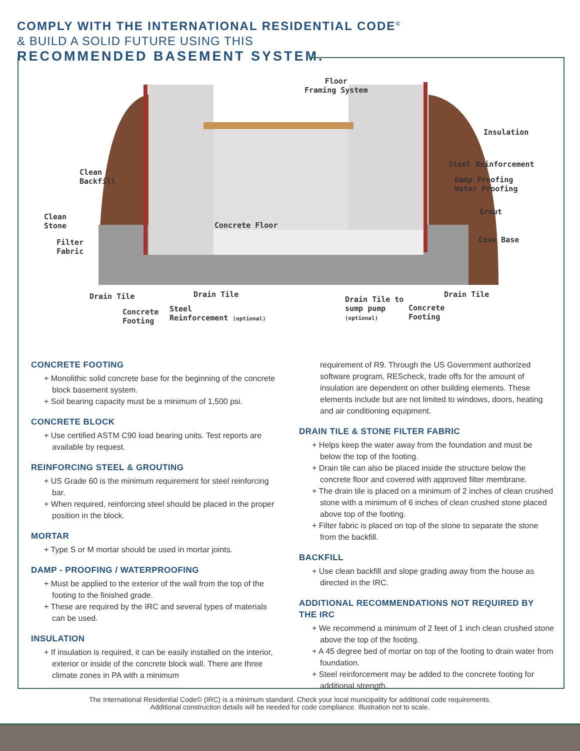COMPLY WITH THE INTERNATIONAL RESIDENTIAL CODE<sup>©</sup>
& BUILD A SOLID FUTURE USING THIS
RECOMMENDED BASEMENT SYSTEM.
Floor
Framing System
Insulation
Steel Reinforcement
Damp Proofing
Water Proofing
Grout
Cove Base
Clean
Backfill
Clean
Stone
Filter
Fabric
Concrete Floor
Drain Tile Drain Tile
Concrete
Footing
Steel
Reinforcement (optional)
Drain Tile to
sump pump
(optional)
Concrete
Footing
Drain Tile
CONCRETE FOOTING
+ Monolithic solid concrete base for the beginning of the concrete block basement system.
+ Soil bearing capacity must be a minimum of 1,500 psi.
CONCRETE BLOCK
+ Use certified ASTM C90 load bearing units. Test reports are available by request.
REINFORCING STEEL & GROUTING
+ US Grade 60 is the minimum requirement for steel reinforcing bar.
+ When required, reinforcing steel should be placed in the proper position in the block.
MORTAR
+ Type S or M mortar should be used in mortar joints.
DAMP - PROOFING / WATERPROOFING
+ Must be applied to the exterior of the wall from the top of the footing to the finished grade.
+ These are required by the IRC and several types of materials can be used.
INSULATION
+ If insulation is required, it can be easily installed on the interior, exterior or inside of the concrete block wall. There are three climate zones in PA with a minimum
requirement of R9. Through the US Government authorized software program, REScheck, trade offs for the amount of insulation are dependent on other building elements. These elements include but are not limited to windows, doors, heating and air conditioning equipment.
DRAIN TILE & STONE FILTER FABRIC
+ Helps keep the water away from the foundation and must be below the top of the footing.
+ Drain tile can also be placed inside the structure below the concrete floor and covered with approved filter membrane.
+ The drain tile is placed on a minimum of 2 inches of clean crushed stone with a minimum of 6 inches of clean crushed stone placed above top of the footing.
+ Filter fabric is placed on top of the stone to separate the stone from the backfill.
BACKFILL
+ Use clean backfill and slope grading away from the house as directed in the IRC.
ADDITIONAL RECOMMENDATIONS NOT REQUIRED BY THE IRC
+ We recommend a minimum of 2 feet of 1 inch clean crushed stone above the top of the footing.
+ A 45 degree bed of mortar on top of the footing to drain water from foundation.
+ Steel reinforcement may be added to the concrete footing for additional strength.
The International Residential Code© (IRC) is a minimum standard. Check your local municipality for additional code requirements.
Additional construction details will be needed for code compliance. Illustration not to scale.